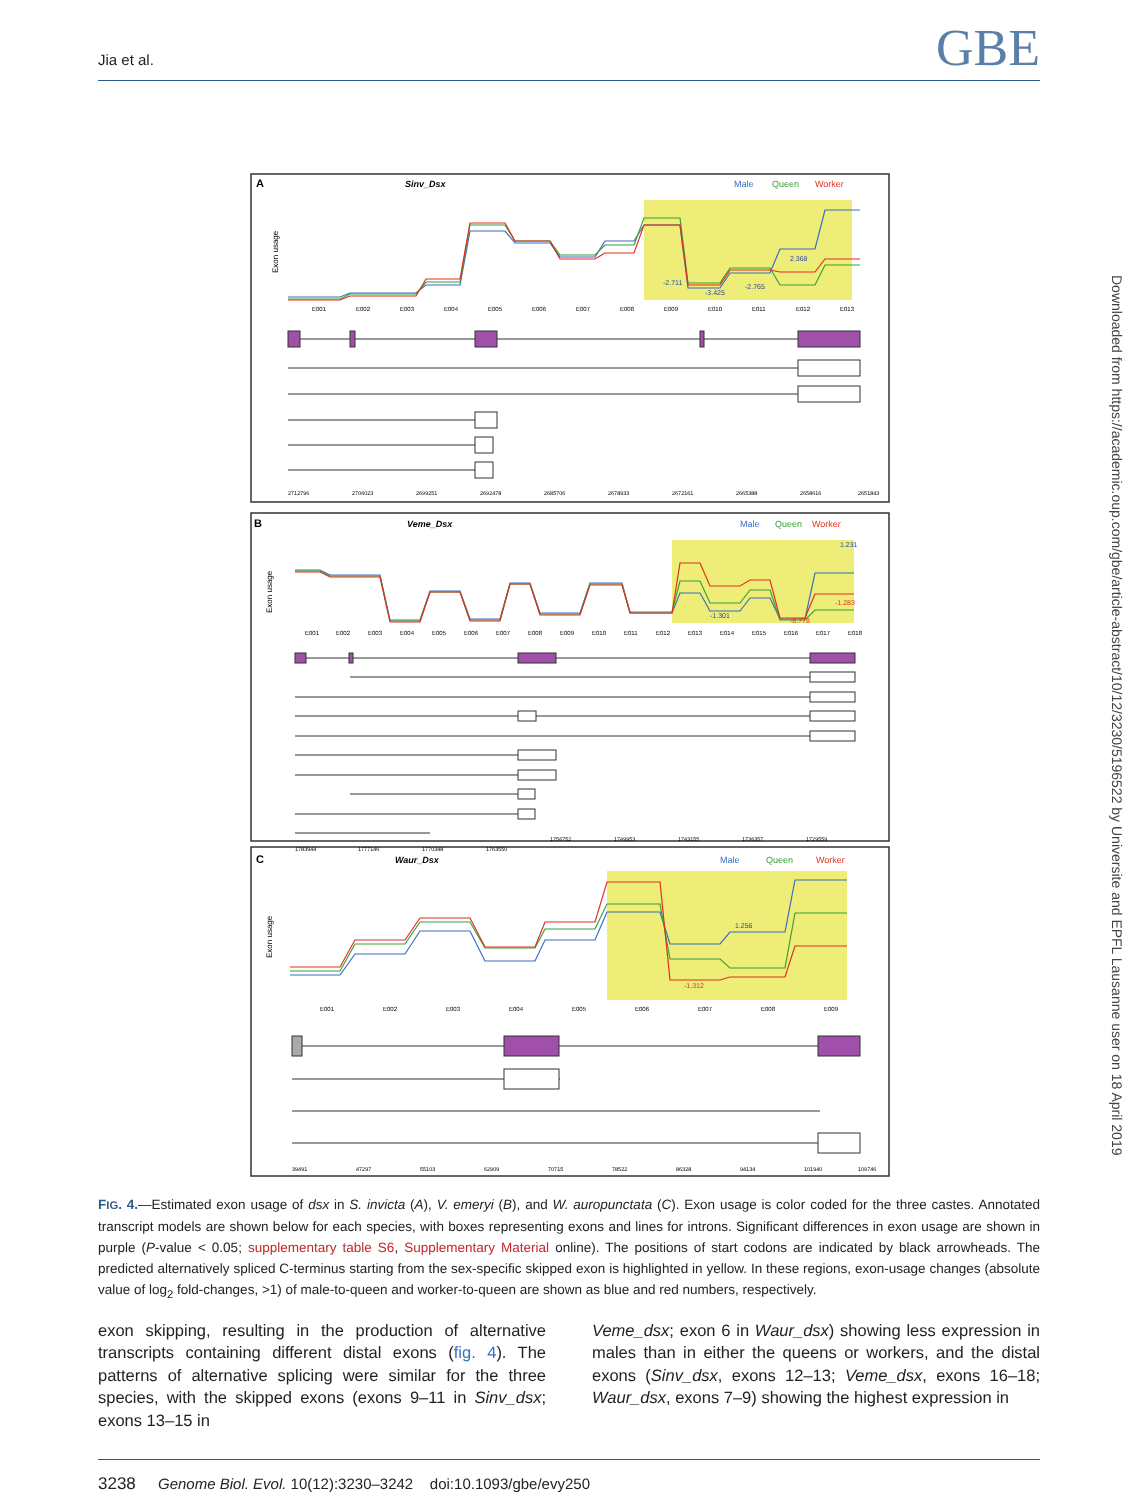Jia et al. GBE
A
Sinv_Dsx
Male
Queen
Worker
Exon usage
-2.711
-3.425
-2.765
2.368
E001
E002
E003
E004
E005
E006
E007
E008
E009
E010
E011
E012
E013
2712796
2706023
2699251
2692478
2685706
2678933
2672161
2665388
2658616
2651843
B
Veme_Dsx
Male
Queen
Worker
Exon usage
1.231
-1.301
-1.283
-8.778
E001
E002
E003
E004
E005
E006
E007
E008
E009
E010
E011
E012
E013
E014
E015
E016
E017
E018
1783944
1777146
1770348
1763550
1756752
1749953
1743155
1736357
1729559
C
Waur_Dsx
Male
Queen
Worker
Exon usage
1.256
-1.312
E001
E002
E003
E004
E005
E006
E007
E008
E009
39491
47297
55103
62909
70715
78522
86328
94134
101940
109746
FIG. 4.—Estimated exon usage of dsx in S. invicta (A), V. emeryi (B), and W. auropunctata (C). Exon usage is color coded for the three castes. Annotated transcript models are shown below for each species, with boxes representing exons and lines for introns. Significant differences in exon usage are shown in purple (P-value < 0.05; supplementary table S6, Supplementary Material online). The positions of start codons are indicated by black arrowheads. The predicted alternatively spliced C-terminus starting from the sex-specific skipped exon is highlighted in yellow. In these regions, exon-usage changes (absolute value of log<sub>2</sub> fold-changes, >1) of male-to-queen and worker-to-queen are shown as blue and red numbers, respectively.
exon skipping, resulting in the production of alternative transcripts containing different distal exons (fig. 4). The patterns of alternative splicing were similar for the three species, with the skipped exons (exons 9–11 in Sinv_dsx; exons 13–15 in
Veme_dsx; exon 6 in Waur_dsx) showing less expression in males than in either the queens or workers, and the distal exons (Sinv_dsx, exons 12–13; Veme_dsx, exons 16–18; Waur_dsx, exons 7–9) showing the highest expression in
3238 Genome Biol. Evol. 10(12):3230–3242 doi:10.1093/gbe/evy250
Downloaded from https://academic.oup.com/gbe/article-abstract/10/12/3230/5196522 by Universite and EPFL Lausanne user on 18 April 2019